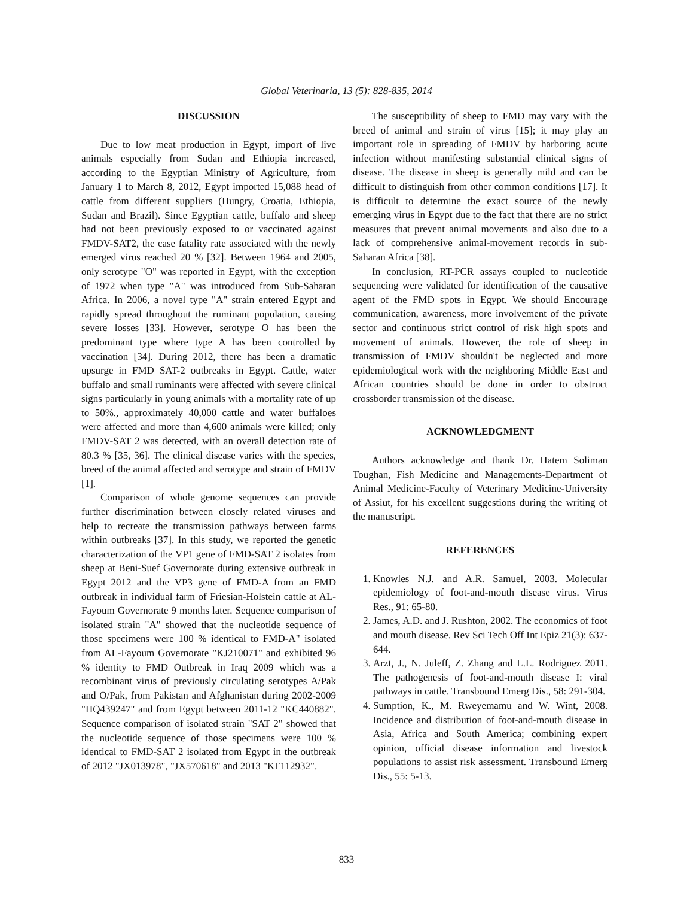Global Veterinaria, 13 (5): 828-835, 2014
DISCUSSION
Due to low meat production in Egypt, import of live animals especially from Sudan and Ethiopia increased, according to the Egyptian Ministry of Agriculture, from January 1 to March 8, 2012, Egypt imported 15,088 head of cattle from different suppliers (Hungry, Croatia, Ethiopia, Sudan and Brazil). Since Egyptian cattle, buffalo and sheep had not been previously exposed to or vaccinated against FMDV-SAT2, the case fatality rate associated with the newly emerged virus reached 20 % [32]. Between 1964 and 2005, only serotype "O" was reported in Egypt, with the exception of 1972 when type "A" was introduced from Sub-Saharan Africa. In 2006, a novel type "A" strain entered Egypt and rapidly spread throughout the ruminant population, causing severe losses [33]. However, serotype O has been the predominant type where type A has been controlled by vaccination [34]. During 2012, there has been a dramatic upsurge in FMD SAT-2 outbreaks in Egypt. Cattle, water buffalo and small ruminants were affected with severe clinical signs particularly in young animals with a mortality rate of up to 50%., approximately 40,000 cattle and water buffaloes were affected and more than 4,600 animals were killed; only FMDV-SAT 2 was detected, with an overall detection rate of 80.3 % [35, 36]. The clinical disease varies with the species, breed of the animal affected and serotype and strain of FMDV [1].
Comparison of whole genome sequences can provide further discrimination between closely related viruses and help to recreate the transmission pathways between farms within outbreaks [37]. In this study, we reported the genetic characterization of the VP1 gene of FMD-SAT 2 isolates from sheep at Beni-Suef Governorate during extensive outbreak in Egypt 2012 and the VP3 gene of FMD-A from an FMD outbreak in individual farm of Friesian-Holstein cattle at AL-Fayoum Governorate 9 months later. Sequence comparison of isolated strain "A" showed that the nucleotide sequence of those specimens were 100 % identical to FMD-A" isolated from AL-Fayoum Governorate "KJ210071" and exhibited 96 % identity to FMD Outbreak in Iraq 2009 which was a recombinant virus of previously circulating serotypes A/Pak and O/Pak, from Pakistan and Afghanistan during 2002-2009 "HQ439247" and from Egypt between 2011-12 "KC440882". Sequence comparison of isolated strain "SAT 2" showed that the nucleotide sequence of those specimens were 100 % identical to FMD-SAT 2 isolated from Egypt in the outbreak of 2012 "JX013978", "JX570618" and 2013 "KF112932".
The susceptibility of sheep to FMD may vary with the breed of animal and strain of virus [15]; it may play an important role in spreading of FMDV by harboring acute infection without manifesting substantial clinical signs of disease. The disease in sheep is generally mild and can be difficult to distinguish from other common conditions [17]. It is difficult to determine the exact source of the newly emerging virus in Egypt due to the fact that there are no strict measures that prevent animal movements and also due to a lack of comprehensive animal-movement records in sub-Saharan Africa [38].
In conclusion, RT-PCR assays coupled to nucleotide sequencing were validated for identification of the causative agent of the FMD spots in Egypt. We should Encourage communication, awareness, more involvement of the private sector and continuous strict control of risk high spots and movement of animals. However, the role of sheep in transmission of FMDV shouldn't be neglected and more epidemiological work with the neighboring Middle East and African countries should be done in order to obstruct crossborder transmission of the disease.
ACKNOWLEDGMENT
Authors acknowledge and thank Dr. Hatem Soliman Toughan, Fish Medicine and Managements-Department of Animal Medicine-Faculty of Veterinary Medicine-University of Assiut, for his excellent suggestions during the writing of the manuscript.
REFERENCES
1. Knowles N.J. and A.R. Samuel, 2003. Molecular epidemiology of foot-and-mouth disease virus. Virus Res., 91: 65-80.
2. James, A.D. and J. Rushton, 2002. The economics of foot and mouth disease. Rev Sci Tech Off Int Epiz 21(3): 637-644.
3. Arzt, J., N. Juleff, Z. Zhang and L.L. Rodriguez 2011. The pathogenesis of foot-and-mouth disease I: viral pathways in cattle. Transbound Emerg Dis., 58: 291-304.
4. Sumption, K., M. Rweyemamu and W. Wint, 2008. Incidence and distribution of foot-and-mouth disease in Asia, Africa and South America; combining expert opinion, official disease information and livestock populations to assist risk assessment. Transbound Emerg Dis., 55: 5-13.
833